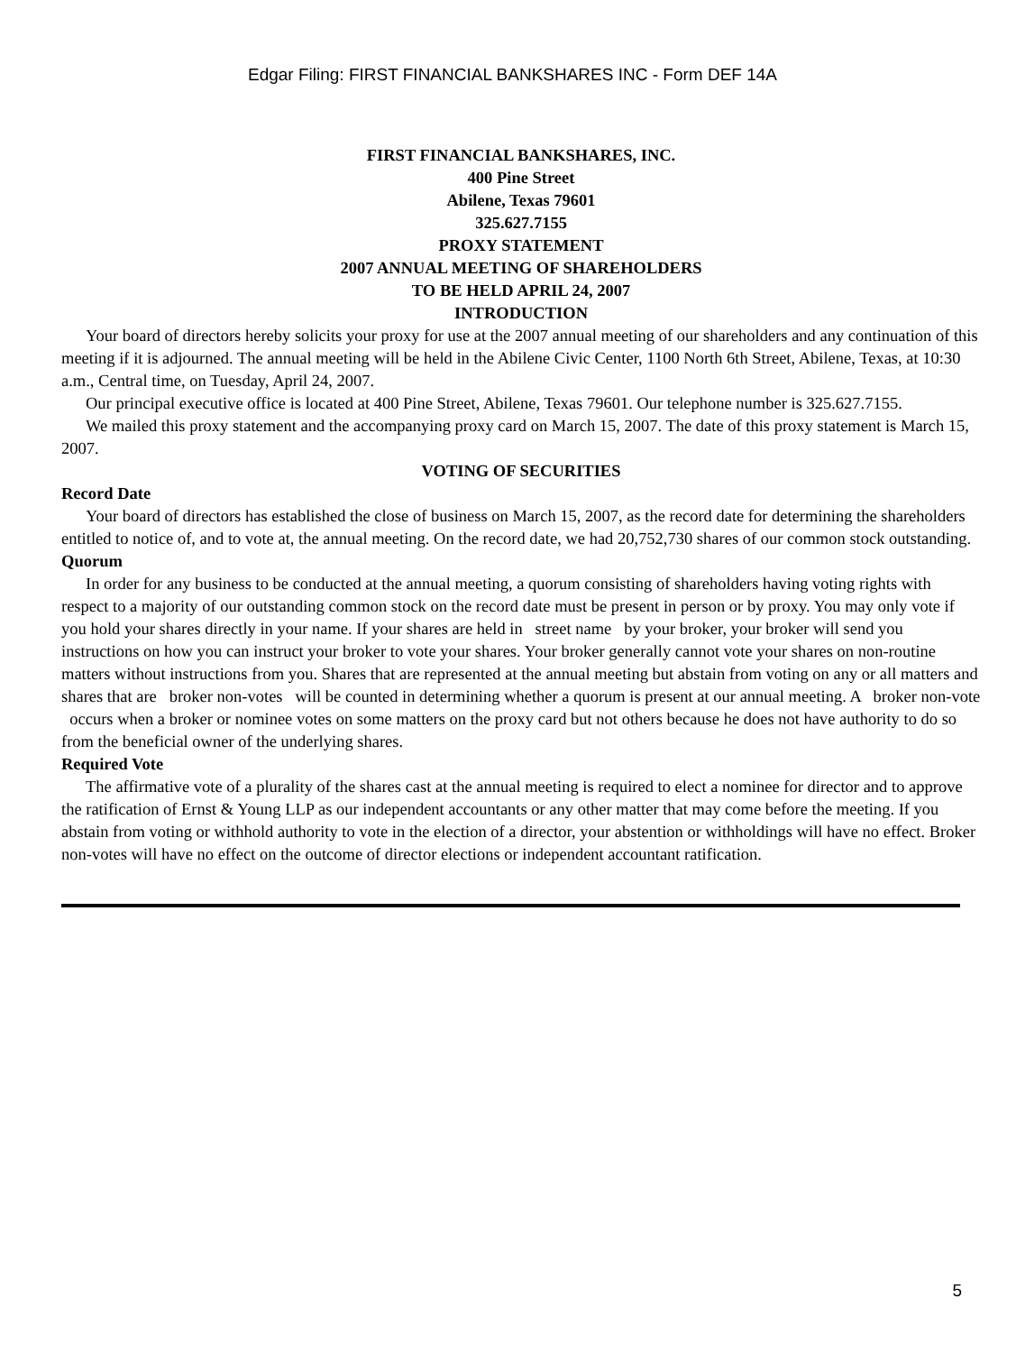Edgar Filing: FIRST FINANCIAL BANKSHARES INC - Form DEF 14A
FIRST FINANCIAL BANKSHARES, INC.
400 Pine Street
Abilene, Texas 79601
325.627.7155
PROXY STATEMENT
2007 ANNUAL MEETING OF SHAREHOLDERS
TO BE HELD APRIL 24, 2007
INTRODUCTION
Your board of directors hereby solicits your proxy for use at the 2007 annual meeting of our shareholders and any continuation of this meeting if it is adjourned. The annual meeting will be held in the Abilene Civic Center, 1100 North 6th Street, Abilene, Texas, at 10:30 a.m., Central time, on Tuesday, April 24, 2007.
Our principal executive office is located at 400 Pine Street, Abilene, Texas 79601. Our telephone number is 325.627.7155.
We mailed this proxy statement and the accompanying proxy card on March 15, 2007. The date of this proxy statement is March 15, 2007.
VOTING OF SECURITIES
Record Date
Your board of directors has established the close of business on March 15, 2007, as the record date for determining the shareholders entitled to notice of, and to vote at, the annual meeting. On the record date, we had 20,752,730 shares of our common stock outstanding.
Quorum
In order for any business to be conducted at the annual meeting, a quorum consisting of shareholders having voting rights with respect to a majority of our outstanding common stock on the record date must be present in person or by proxy. You may only vote if you hold your shares directly in your name. If your shares are held in street name by your broker, your broker will send you instructions on how you can instruct your broker to vote your shares. Your broker generally cannot vote your shares on non-routine matters without instructions from you. Shares that are represented at the annual meeting but abstain from voting on any or all matters and shares that are broker non-votes will be counted in determining whether a quorum is present at our annual meeting. A broker non-vote occurs when a broker or nominee votes on some matters on the proxy card but not others because he does not have authority to do so from the beneficial owner of the underlying shares.
Required Vote
The affirmative vote of a plurality of the shares cast at the annual meeting is required to elect a nominee for director and to approve the ratification of Ernst & Young LLP as our independent accountants or any other matter that may come before the meeting. If you abstain from voting or withhold authority to vote in the election of a director, your abstention or withholdings will have no effect. Broker non-votes will have no effect on the outcome of director elections or independent accountant ratification.
5